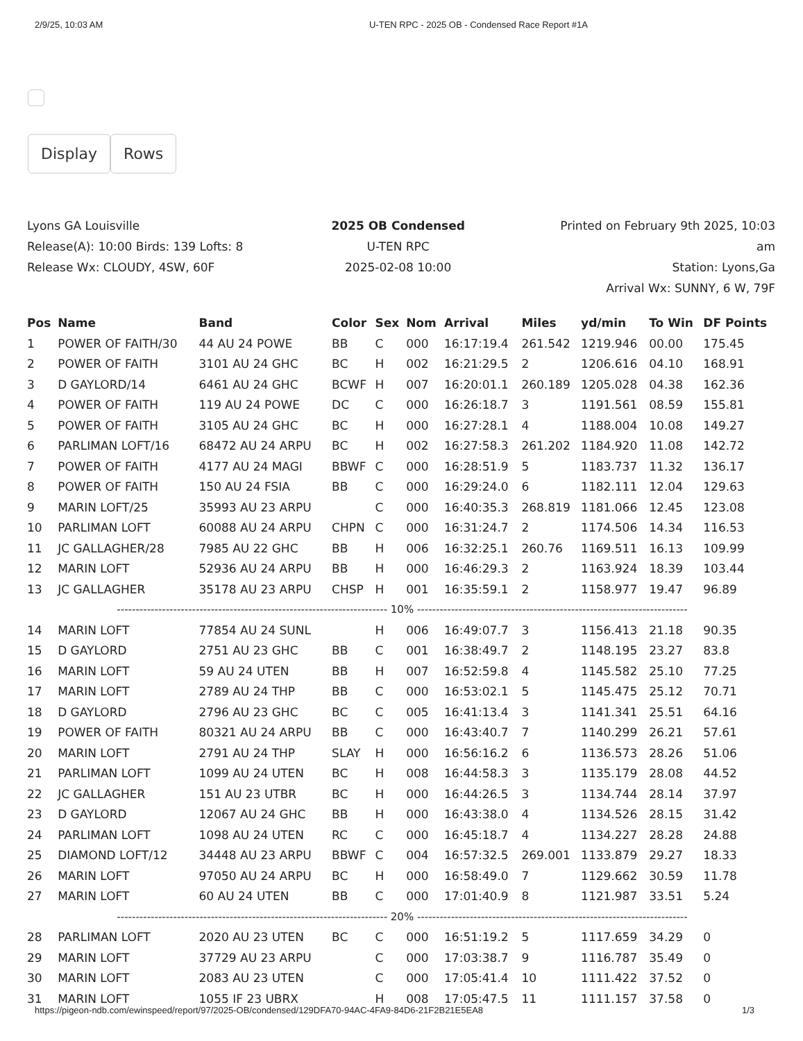2/9/25, 10:03 AM U-TEN RPC - 2025 OB - Condensed Race Report #1A
Display Rows
Lyons GA Louisville
Release(A): 10:00 Birds: 139 Lofts: 8
Release Wx: CLOUDY, 4SW, 60F
2025 OB Condensed
U-TEN RPC
2025-02-08 10:00
Printed on February 9th 2025, 10:03 am
Station: Lyons,Ga
Arrival Wx: SUNNY, 6 W, 79F
| Pos | Name | Band | Color | Sex | Nom | Arrival | Miles | yd/min | To Win | DF Points |
| --- | --- | --- | --- | --- | --- | --- | --- | --- | --- | --- |
| 1 | POWER OF FAITH/30 | 44 AU 24 POWE | BB | C | 000 | 16:17:19.4 | 261.542 | 1219.946 | 00.00 | 175.45 |
| 2 | POWER OF FAITH | 3101 AU 24 GHC | BC | H | 002 | 16:21:29.5 | 2 | 1206.616 | 04.10 | 168.91 |
| 3 | D GAYLORD/14 | 6461 AU 24 GHC | BCWF | H | 007 | 16:20:01.1 | 260.189 | 1205.028 | 04.38 | 162.36 |
| 4 | POWER OF FAITH | 119 AU 24 POWE | DC | C | 000 | 16:26:18.7 | 3 | 1191.561 | 08.59 | 155.81 |
| 5 | POWER OF FAITH | 3105 AU 24 GHC | BC | H | 000 | 16:27:28.1 | 4 | 1188.004 | 10.08 | 149.27 |
| 6 | PARLIMAN LOFT/16 | 68472 AU 24 ARPU | BC | H | 002 | 16:27:58.3 | 261.202 | 1184.920 | 11.08 | 142.72 |
| 7 | POWER OF FAITH | 4177 AU 24 MAGI | BBWF | C | 000 | 16:28:51.9 | 5 | 1183.737 | 11.32 | 136.17 |
| 8 | POWER OF FAITH | 150 AU 24 FSIA | BB | C | 000 | 16:29:24.0 | 6 | 1182.111 | 12.04 | 129.63 |
| 9 | MARIN LOFT/25 | 35993 AU 23 ARPU | | C | 000 | 16:40:35.3 | 268.819 | 1181.066 | 12.45 | 123.08 |
| 10 | PARLIMAN LOFT | 60088 AU 24 ARPU | CHPN | C | 000 | 16:31:24.7 | 2 | 1174.506 | 14.34 | 116.53 |
| 11 | JC GALLAGHER/28 | 7985 AU 22 GHC | BB | H | 006 | 16:32:25.1 | 260.76 | 1169.511 | 16.13 | 109.99 |
| 12 | MARIN LOFT | 52936 AU 24 ARPU | BB | H | 000 | 16:46:29.3 | 2 | 1163.924 | 18.39 | 103.44 |
| 13 | JC GALLAGHER | 35178 AU 23 ARPU | CHSP | H | 001 | 16:35:59.1 | 2 | 1158.977 | 19.47 | 96.89 |
| ------------------------------------------------------------------------ 10% ------------------------------------------------------------------------ | | | | | | | | | | |
| 14 | MARIN LOFT | 77854 AU 24 SUNL | | H | 006 | 16:49:07.7 | 3 | 1156.413 | 21.18 | 90.35 |
| 15 | D GAYLORD | 2751 AU 23 GHC | BB | C | 001 | 16:38:49.7 | 2 | 1148.195 | 23.27 | 83.8 |
| 16 | MARIN LOFT | 59 AU 24 UTEN | BB | H | 007 | 16:52:59.8 | 4 | 1145.582 | 25.10 | 77.25 |
| 17 | MARIN LOFT | 2789 AU 24 THP | BB | C | 000 | 16:53:02.1 | 5 | 1145.475 | 25.12 | 70.71 |
| 18 | D GAYLORD | 2796 AU 23 GHC | BC | C | 005 | 16:41:13.4 | 3 | 1141.341 | 25.51 | 64.16 |
| 19 | POWER OF FAITH | 80321 AU 24 ARPU | BB | C | 000 | 16:43:40.7 | 7 | 1140.299 | 26.21 | 57.61 |
| 20 | MARIN LOFT | 2791 AU 24 THP | SLAY | H | 000 | 16:56:16.2 | 6 | 1136.573 | 28.26 | 51.06 |
| 21 | PARLIMAN LOFT | 1099 AU 24 UTEN | BC | H | 008 | 16:44:58.3 | 3 | 1135.179 | 28.08 | 44.52 |
| 22 | JC GALLAGHER | 151 AU 23 UTBR | BC | H | 000 | 16:44:26.5 | 3 | 1134.744 | 28.14 | 37.97 |
| 23 | D GAYLORD | 12067 AU 24 GHC | BB | H | 000 | 16:43:38.0 | 4 | 1134.526 | 28.15 | 31.42 |
| 24 | PARLIMAN LOFT | 1098 AU 24 UTEN | RC | C | 000 | 16:45:18.7 | 4 | 1134.227 | 28.28 | 24.88 |
| 25 | DIAMOND LOFT/12 | 34448 AU 23 ARPU | BBWF | C | 004 | 16:57:32.5 | 269.001 | 1133.879 | 29.27 | 18.33 |
| 26 | MARIN LOFT | 97050 AU 24 ARPU | BC | H | 000 | 16:58:49.0 | 7 | 1129.662 | 30.59 | 11.78 |
| 27 | MARIN LOFT | 60 AU 24 UTEN | BB | C | 000 | 17:01:40.9 | 8 | 1121.987 | 33.51 | 5.24 |
| ------------------------------------------------------------------------ 20% ------------------------------------------------------------------------ | | | | | | | | | | |
| 28 | PARLIMAN LOFT | 2020 AU 23 UTEN | BC | C | 000 | 16:51:19.2 | 5 | 1117.659 | 34.29 | 0 |
| 29 | MARIN LOFT | 37729 AU 23 ARPU | | C | 000 | 17:03:38.7 | 9 | 1116.787 | 35.49 | 0 |
| 30 | MARIN LOFT | 2083 AU 23 UTEN | | C | 000 | 17:05:41.4 | 10 | 1111.422 | 37.52 | 0 |
| 31 | MARIN LOFT | 1055 IF 23 UBRX | | H | 008 | 17:05:47.5 | 11 | 1111.157 | 37.58 | 0 |
https://pigeon-ndb.com/ewinspeed/report/97/2025-OB/condensed/129DFA70-94AC-4FA9-84D6-21F2B21E5EA8 1/3